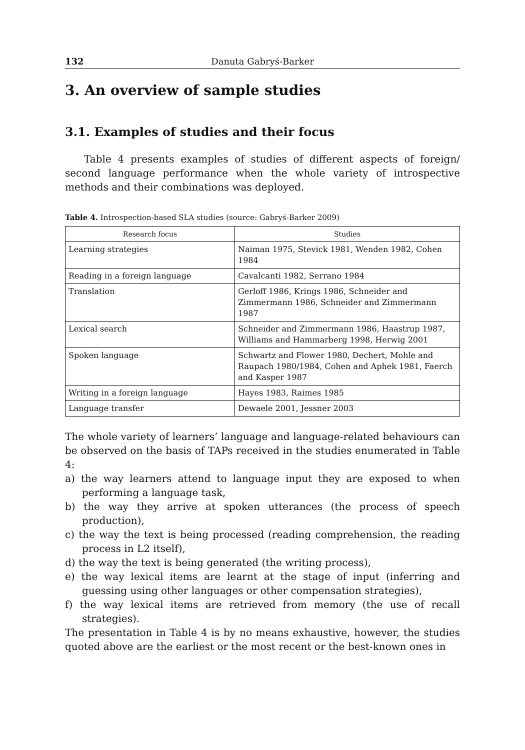132 Danuta Gabryś-Barker
3. An overview of sample studies
3.1. Examples of studies and their focus
Table 4 presents examples of studies of different aspects of foreign/ second language performance when the whole variety of introspective methods and their combinations was deployed.
Table 4. Introspection-based SLA studies (source: Gabryś-Barker 2009)
| Research focus | Studies |
| --- | --- |
| Learning strategies | Naiman 1975, Stevick 1981, Wenden 1982, Cohen 1984 |
| Reading in a foreign language | Cavalcanti 1982, Serrano 1984 |
| Translation | Gerloff 1986, Krings 1986, Schneider and Zimmermann 1986, Schneider and Zimmermann 1987 |
| Lexical search | Schneider and Zimmermann 1986, Haastrup 1987, Williams and Hammarberg 1998, Herwig 2001 |
| Spoken language | Schwartz and Flower 1980, Dechert, Mohle and Raupach 1980/1984, Cohen and Aphek 1981, Faerch and Kasper 1987 |
| Writing in a foreign language | Hayes 1983, Raimes 1985 |
| Language transfer | Dewaele 2001, Jessner 2003 |
The whole variety of learners’ language and language-related behaviours can be observed on the basis of TAPs received in the studies enumerated in Table 4:
a) the way learners attend to language input they are exposed to when performing a language task,
b) the way they arrive at spoken utterances (the process of speech production),
c) the way the text is being processed (reading comprehension, the reading process in L2 itself),
d) the way the text is being generated (the writing process),
e) the way lexical items are learnt at the stage of input (inferring and guessing using other languages or other compensation strategies),
f) the way lexical items are retrieved from memory (the use of recall strategies).
The presentation in Table 4 is by no means exhaustive, however, the studies quoted above are the earliest or the most recent or the best-known ones in